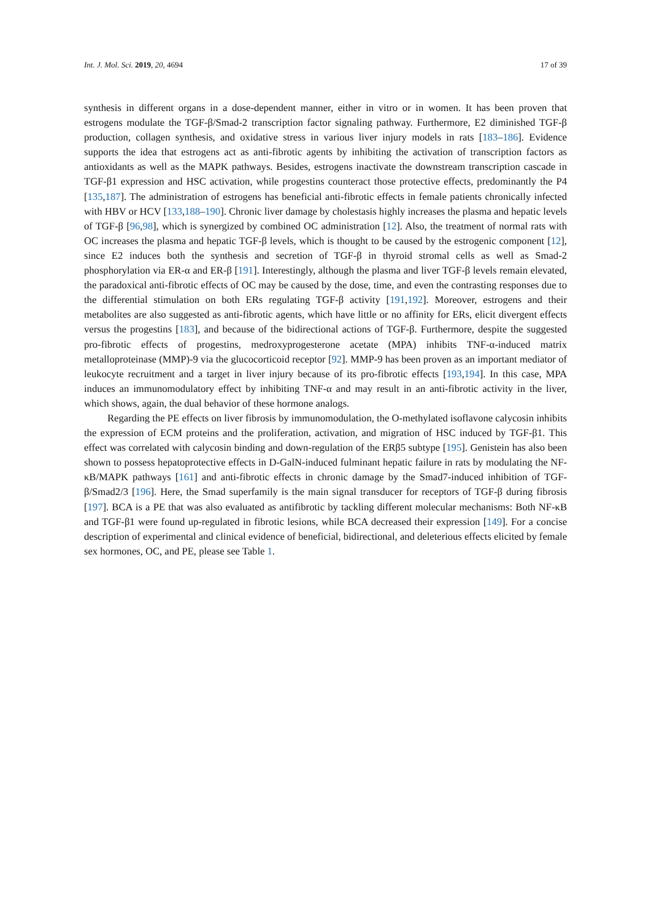Int. J. Mol. Sci. 2019, 20, 4694 17 of 39
synthesis in different organs in a dose-dependent manner, either in vitro or in women. It has been proven that estrogens modulate the TGF-β/Smad-2 transcription factor signaling pathway. Furthermore, E2 diminished TGF-β production, collagen synthesis, and oxidative stress in various liver injury models in rats [183–186]. Evidence supports the idea that estrogens act as anti-fibrotic agents by inhibiting the activation of transcription factors as antioxidants as well as the MAPK pathways. Besides, estrogens inactivate the downstream transcription cascade in TGF-β1 expression and HSC activation, while progestins counteract those protective effects, predominantly the P4 [135,187]. The administration of estrogens has beneficial anti-fibrotic effects in female patients chronically infected with HBV or HCV [133,188–190]. Chronic liver damage by cholestasis highly increases the plasma and hepatic levels of TGF-β [96,98], which is synergized by combined OC administration [12]. Also, the treatment of normal rats with OC increases the plasma and hepatic TGF-β levels, which is thought to be caused by the estrogenic component [12], since E2 induces both the synthesis and secretion of TGF-β in thyroid stromal cells as well as Smad-2 phosphorylation via ER-α and ER-β [191]. Interestingly, although the plasma and liver TGF-β levels remain elevated, the paradoxical anti-fibrotic effects of OC may be caused by the dose, time, and even the contrasting responses due to the differential stimulation on both ERs regulating TGF-β activity [191,192]. Moreover, estrogens and their metabolites are also suggested as anti-fibrotic agents, which have little or no affinity for ERs, elicit divergent effects versus the progestins [183], and because of the bidirectional actions of TGF-β. Furthermore, despite the suggested pro-fibrotic effects of progestins, medroxyprogesterone acetate (MPA) inhibits TNF-α-induced matrix metalloproteinase (MMP)-9 via the glucocorticoid receptor [92]. MMP-9 has been proven as an important mediator of leukocyte recruitment and a target in liver injury because of its pro-fibrotic effects [193,194]. In this case, MPA induces an immunomodulatory effect by inhibiting TNF-α and may result in an anti-fibrotic activity in the liver, which shows, again, the dual behavior of these hormone analogs.
Regarding the PE effects on liver fibrosis by immunomodulation, the O-methylated isoflavone calycosin inhibits the expression of ECM proteins and the proliferation, activation, and migration of HSC induced by TGF-β1. This effect was correlated with calycosin binding and down-regulation of the ERβ5 subtype [195]. Genistein has also been shown to possess hepatoprotective effects in D-GalN-induced fulminant hepatic failure in rats by modulating the NF-κB/MAPK pathways [161] and anti-fibrotic effects in chronic damage by the Smad7-induced inhibition of TGF-β/Smad2/3 [196]. Here, the Smad superfamily is the main signal transducer for receptors of TGF-β during fibrosis [197]. BCA is a PE that was also evaluated as antifibrotic by tackling different molecular mechanisms: Both NF-κB and TGF-β1 were found up-regulated in fibrotic lesions, while BCA decreased their expression [149]. For a concise description of experimental and clinical evidence of beneficial, bidirectional, and deleterious effects elicited by female sex hormones, OC, and PE, please see Table 1.